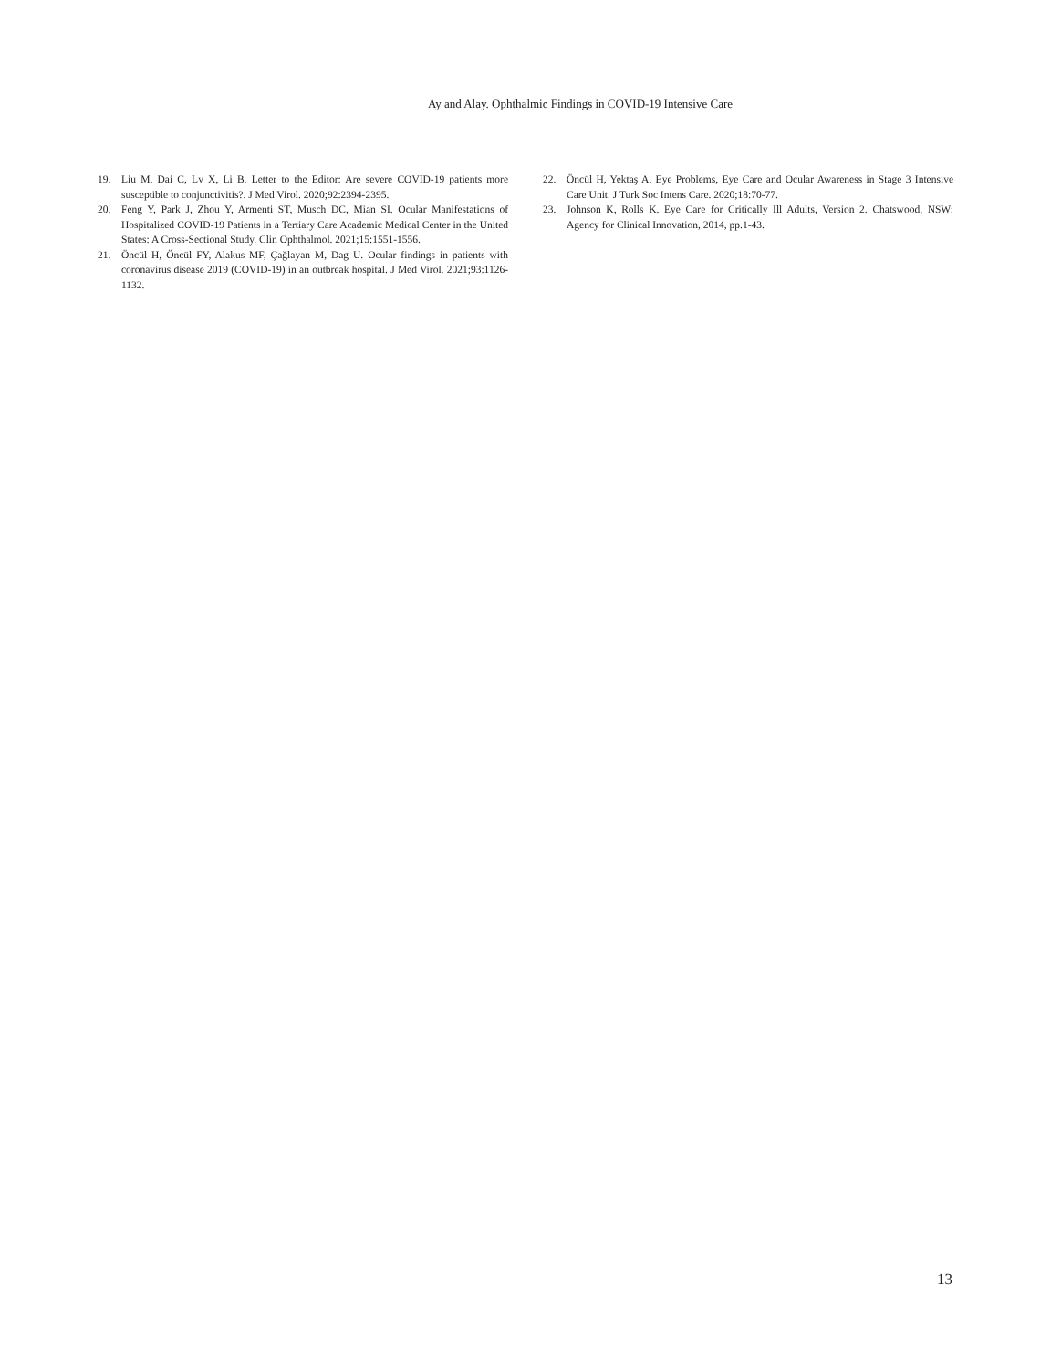Ay and Alay. Ophthalmic Findings in COVID-19 Intensive Care
19. Liu M, Dai C, Lv X, Li B. Letter to the Editor: Are severe COVID-19 patients more susceptible to conjunctivitis?. J Med Virol. 2020;92:2394-2395.
20. Feng Y, Park J, Zhou Y, Armenti ST, Musch DC, Mian SI. Ocular Manifestations of Hospitalized COVID-19 Patients in a Tertiary Care Academic Medical Center in the United States: A Cross-Sectional Study. Clin Ophthalmol. 2021;15:1551-1556.
21. Öncül H, Öncül FY, Alakus MF, Çağlayan M, Dag U. Ocular findings in patients with coronavirus disease 2019 (COVID-19) in an outbreak hospital. J Med Virol. 2021;93:1126-1132.
22. Öncül H, Yektaş A. Eye Problems, Eye Care and Ocular Awareness in Stage 3 Intensive Care Unit. J Turk Soc Intens Care. 2020;18:70-77.
23. Johnson K, Rolls K. Eye Care for Critically Ill Adults, Version 2. Chatswood, NSW: Agency for Clinical Innovation, 2014, pp.1-43.
13